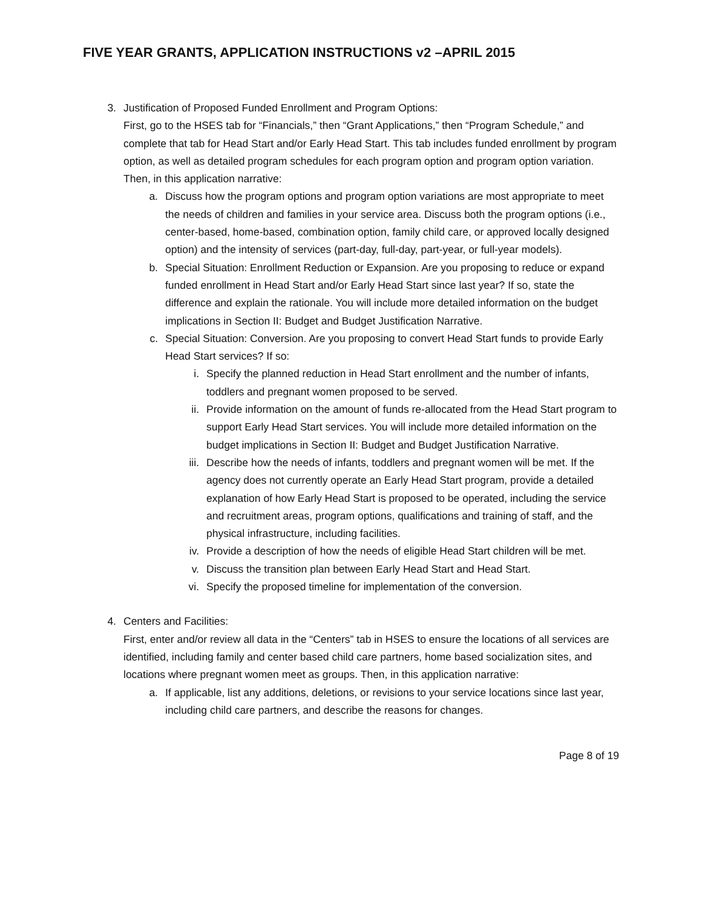FIVE YEAR GRANTS, APPLICATION INSTRUCTIONS v2 –APRIL 2015
3. Justification of Proposed Funded Enrollment and Program Options:
First, go to the HSES tab for “Financials,” then “Grant Applications,” then “Program Schedule,” and complete that tab for Head Start and/or Early Head Start. This tab includes funded enrollment by program option, as well as detailed program schedules for each program option and program option variation. Then, in this application narrative:
a. Discuss how the program options and program option variations are most appropriate to meet the needs of children and families in your service area. Discuss both the program options (i.e., center-based, home-based, combination option, family child care, or approved locally designed option) and the intensity of services (part-day, full-day, part-year, or full-year models).
b. Special Situation: Enrollment Reduction or Expansion. Are you proposing to reduce or expand funded enrollment in Head Start and/or Early Head Start since last year? If so, state the difference and explain the rationale. You will include more detailed information on the budget implications in Section II: Budget and Budget Justification Narrative.
c. Special Situation: Conversion. Are you proposing to convert Head Start funds to provide Early Head Start services? If so:
i. Specify the planned reduction in Head Start enrollment and the number of infants, toddlers and pregnant women proposed to be served.
ii. Provide information on the amount of funds re-allocated from the Head Start program to support Early Head Start services. You will include more detailed information on the budget implications in Section II: Budget and Budget Justification Narrative.
iii. Describe how the needs of infants, toddlers and pregnant women will be met. If the agency does not currently operate an Early Head Start program, provide a detailed explanation of how Early Head Start is proposed to be operated, including the service and recruitment areas, program options, qualifications and training of staff, and the physical infrastructure, including facilities.
iv. Provide a description of how the needs of eligible Head Start children will be met.
v. Discuss the transition plan between Early Head Start and Head Start.
vi. Specify the proposed timeline for implementation of the conversion.
4. Centers and Facilities:
First, enter and/or review all data in the “Centers” tab in HSES to ensure the locations of all services are identified, including family and center based child care partners, home based socialization sites, and locations where pregnant women meet as groups. Then, in this application narrative:
a. If applicable, list any additions, deletions, or revisions to your service locations since last year, including child care partners, and describe the reasons for changes.
Page 8 of 19